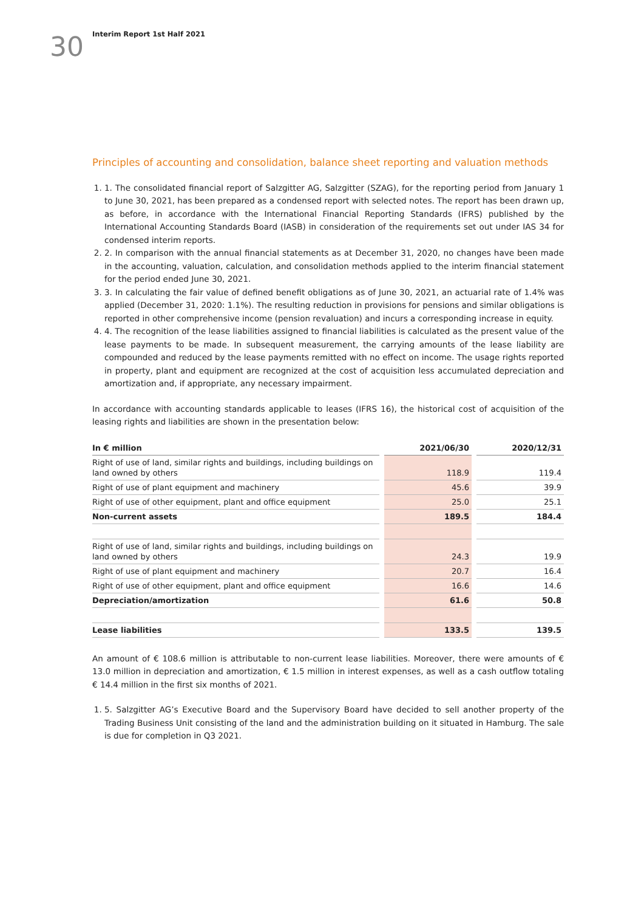30
Interim Report 1st Half 2021
Principles of accounting and consolidation, balance sheet reporting and valuation methods
1. 1. The consolidated financial report of Salzgitter AG, Salzgitter (SZAG), for the reporting period from January 1 to June 30, 2021, has been prepared as a condensed report with selected notes. The report has been drawn up, as before, in accordance with the International Financial Reporting Standards (IFRS) published by the International Accounting Standards Board (IASB) in consideration of the requirements set out under IAS 34 for condensed interim reports.
2. 2. In comparison with the annual financial statements as at December 31, 2020, no changes have been made in the accounting, valuation, calculation, and consolidation methods applied to the interim financial statement for the period ended June 30, 2021.
3. 3. In calculating the fair value of defined benefit obligations as of June 30, 2021, an actuarial rate of 1.4% was applied (December 31, 2020: 1.1%). The resulting reduction in provisions for pensions and similar obligations is reported in other comprehensive income (pension revaluation) and incurs a corresponding increase in equity.
4. 4. The recognition of the lease liabilities assigned to financial liabilities is calculated as the present value of the lease payments to be made. In subsequent measurement, the carrying amounts of the lease liability are compounded and reduced by the lease payments remitted with no effect on income. The usage rights reported in property, plant and equipment are recognized at the cost of acquisition less accumulated depreciation and amortization and, if appropriate, any necessary impairment.
In accordance with accounting standards applicable to leases (IFRS 16), the historical cost of acquisition of the leasing rights and liabilities are shown in the presentation below:
| In € million | | 2021/06/30 | | 2020/12/31 |
| Right of use of land, similar rights and buildings, including buildings on land owned by others | | 118.9 | | 119.4 |
| Right of use of plant equipment and machinery | | 45.6 | | 39.9 |
| Right of use of other equipment, plant and office equipment | | 25.0 | | 25.1 |
| Non-current assets | | 189.5 | | 184.4 |
| Right of use of land, similar rights and buildings, including buildings on land owned by others | | 24.3 | | 19.9 |
| Right of use of plant equipment and machinery | | 20.7 | | 16.4 |
| Right of use of other equipment, plant and office equipment | | 16.6 | | 14.6 |
| Depreciation/amortization | | 61.6 | | 50.8 |
| Lease liabilities | | 133.5 | | 139.5 |
An amount of € 108.6 million is attributable to non-current lease liabilities. Moreover, there were amounts of € 13.0 million in depreciation and amortization, € 1.5 million in interest expenses, as well as a cash outflow totaling € 14.4 million in the first six months of 2021.
1. 5. Salzgitter AG’s Executive Board and the Supervisory Board have decided to sell another property of the Trading Business Unit consisting of the land and the administration building on it situated in Hamburg. The sale is due for completion in Q3 2021.